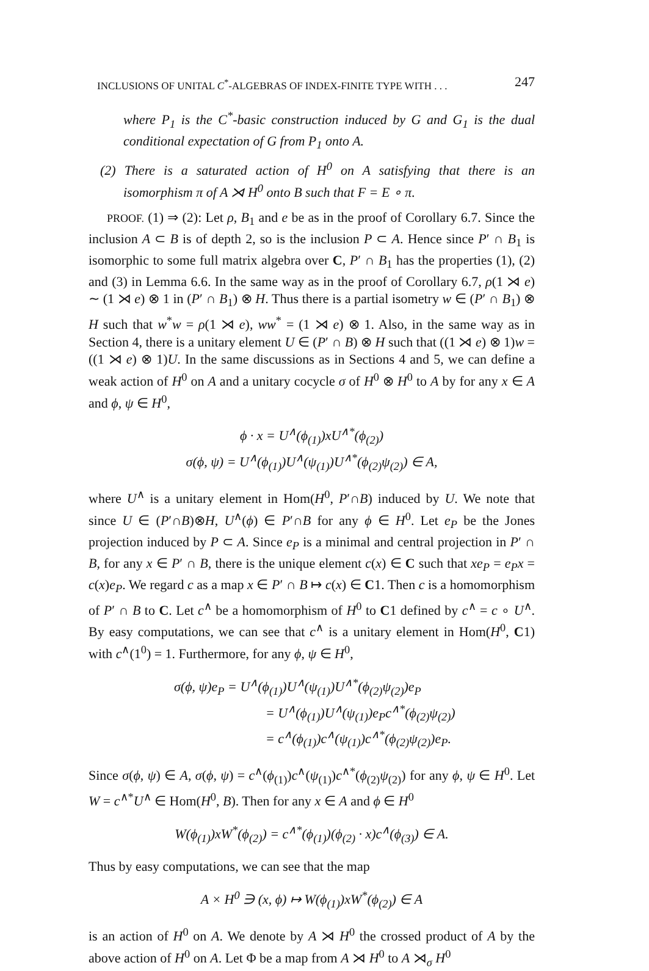INCLUSIONS OF UNITAL C<sup>*</sup>-ALGEBRAS OF INDEX-FINITE TYPE WITH . . . 247
where P<sub>1</sub> is the C<sup>*</sup>-basic construction induced by G and G<sub>1</sub> is the dual conditional expectation of G from P<sub>1</sub> onto A.
(2) There is a saturated action of H<sup>0</sup> on A satisfying that there is an isomorphism π of A ⋊ H<sup>0</sup> onto B such that F = E ∘ π.
PROOF. (1) ⇒ (2): Let ρ, B<sub>1</sub> and e be as in the proof of Corollary 6.7. Since the inclusion A ⊂ B is of depth 2, so is the inclusion P ⊂ A. Hence since P′ ∩ B<sub>1</sub> is isomorphic to some full matrix algebra over C, P′ ∩ B<sub>1</sub> has the properties (1), (2) and (3) in Lemma 6.6. In the same way as in the proof of Corollary 6.7, ρ(1 ⋊ e) ∼ (1 ⋊ e) ⊗ 1 in (P′ ∩ B<sub>1</sub>) ⊗ H. Thus there is a partial isometry w ∈ (P′ ∩ B<sub>1</sub>) ⊗ H such that w<sup>*</sup>w = ρ(1 ⋊ e), ww<sup>*</sup> = (1 ⋊ e) ⊗ 1. Also, in the same way as in Section 4, there is a unitary element U ∈ (P′ ∩ B) ⊗ H such that ((1 ⋊ e) ⊗ 1)w = ((1 ⋊ e) ⊗ 1)U. In the same discussions as in Sections 4 and 5, we can define a weak action of H<sup>0</sup> on A and a unitary cocycle σ of H<sup>0</sup> ⊗ H<sup>0</sup> to A by for any x ∈ A and ϕ, ψ ∈ H<sup>0</sup>,
ϕ · x = U<sup>∧</sup>(ϕ<sub>(1)</sub>)xU<sup>∧*</sup>(ϕ<sub>(2)</sub>)
σ(ϕ, ψ) = U<sup>∧</sup>(ϕ<sub>(1)</sub>)U<sup>∧</sup>(ψ<sub>(1)</sub>)U<sup>∧*</sup>(ϕ<sub>(2)</sub>ψ<sub>(2)</sub>) ∈ A,
where U<sup>∧</sup> is a unitary element in Hom(H<sup>0</sup>, P′∩B) induced by U. We note that since U ∈ (P′∩B)⊗H, U<sup>∧</sup>(ϕ) ∈ P′∩B for any ϕ ∈ H<sup>0</sup>. Let e<sub>P</sub> be the Jones projection induced by P ⊂ A. Since e<sub>P</sub> is a minimal and central projection in P′ ∩ B, for any x ∈ P′ ∩ B, there is the unique element c(x) ∈ C such that xe<sub>P</sub> = e<sub>P</sub>x = c(x)e<sub>P</sub>. We regard c as a map x ∈ P′ ∩ B ↦ c(x) ∈ C1. Then c is a homomorphism of P′ ∩ B to C. Let c<sup>∧</sup> be a homomorphism of H<sup>0</sup> to C1 defined by c<sup>∧</sup> = c ∘ U<sup>∧</sup>. By easy computations, we can see that c<sup>∧</sup> is a unitary element in Hom(H<sup>0</sup>, C1) with c<sup>∧</sup>(1<sup>0</sup>) = 1. Furthermore, for any ϕ, ψ ∈ H<sup>0</sup>,
σ(ϕ, ψ)e<sub>P</sub> = U<sup>∧</sup>(ϕ<sub>(1)</sub>)U<sup>∧</sup>(ψ<sub>(1)</sub>)U<sup>∧*</sup>(ϕ<sub>(2)</sub>ψ<sub>(2)</sub>)e<sub>P</sub>
= U<sup>∧</sup>(ϕ<sub>(1)</sub>)U<sup>∧</sup>(ψ<sub>(1)</sub>)e<sub>P</sub>c<sup>∧*</sup>(ϕ<sub>(2)</sub>ψ<sub>(2)</sub>)
= c<sup>∧</sup>(ϕ<sub>(1)</sub>)c<sup>∧</sup>(ψ<sub>(1)</sub>)c<sup>∧*</sup>(ϕ<sub>(2)</sub>ψ<sub>(2)</sub>)e<sub>P</sub>.
Since σ(ϕ, ψ) ∈ A, σ(ϕ, ψ) = c<sup>∧</sup>(ϕ<sub>(1)</sub>)c<sup>∧</sup>(ψ<sub>(1)</sub>)c<sup>∧*</sup>(ϕ<sub>(2)</sub>ψ<sub>(2)</sub>) for any ϕ, ψ ∈ H<sup>0</sup>. Let W = c<sup>∧*</sup>U<sup>∧</sup> ∈ Hom(H<sup>0</sup>, B). Then for any x ∈ A and ϕ ∈ H<sup>0</sup>
W(ϕ<sub>(1)</sub>)xW<sup>*</sup>(ϕ<sub>(2)</sub>) = c<sup>∧*</sup>(ϕ<sub>(1)</sub>)(ϕ<sub>(2)</sub> · x)c<sup>∧</sup>(ϕ<sub>(3)</sub>) ∈ A.
Thus by easy computations, we can see that the map
A × H<sup>0</sup> ∋ (x, ϕ) ↦ W(ϕ<sub>(1)</sub>)xW<sup>*</sup>(ϕ<sub>(2)</sub>) ∈ A
is an action of H<sup>0</sup> on A. We denote by A ⋊ H<sup>0</sup> the crossed product of A by the above action of H<sup>0</sup> on A. Let Φ be a map from A ⋊ H<sup>0</sup> to A ⋊<sub>σ</sub> H<sup>0</sup>